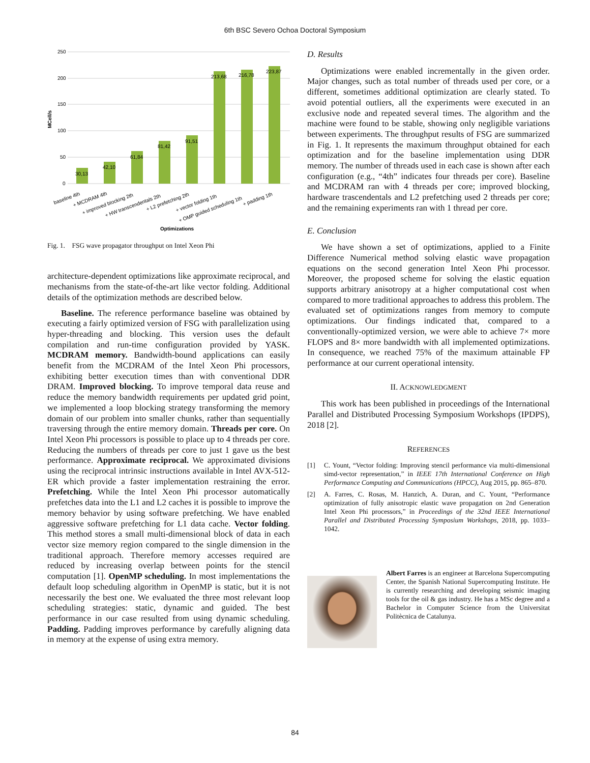6th BSC Severo Ochoa Doctoral Symposium
250
200
150
100
50
0
MCell/s
30,13
42,10
61,84
81,42
91,51
213,68
216,78
223,87
baseline 4th
+ MCDRAM 4th
+ improved blocking 2th
+ HW transcendentals 2th
+ L2 prefetching 2th
+ vector folding 1th
+ OMP guided scheduling 1th
+ padding 1th
Optimizations
Fig. 1. FSG wave propagator throughput on Intel Xeon Phi
architecture-dependent optimizations like approximate reciprocal, and mechanisms from the state-of-the-art like vector folding. Additional details of the optimization methods are described below.
Baseline. The reference performance baseline was obtained by executing a fairly optimized version of FSG with parallelization using hyper-threading and blocking. This version uses the default compilation and run-time configuration provided by YASK. MCDRAM memory. Bandwidth-bound applications can easily benefit from the MCDRAM of the Intel Xeon Phi processors, exhibiting better execution times than with conventional DDR DRAM. Improved blocking. To improve temporal data reuse and reduce the memory bandwidth requirements per updated grid point, we implemented a loop blocking strategy transforming the memory domain of our problem into smaller chunks, rather than sequentially traversing through the entire memory domain. Threads per core. On Intel Xeon Phi processors is possible to place up to 4 threads per core. Reducing the numbers of threads per core to just 1 gave us the best performance. Approximate reciprocal. We approximated divisions using the reciprocal intrinsic instructions available in Intel AVX-512-ER which provide a faster implementation restraining the error. Prefetching. While the Intel Xeon Phi processor automatically prefetches data into the L1 and L2 caches it is possible to improve the memory behavior by using software prefetching. We have enabled aggressive software prefetching for L1 data cache. Vector folding. This method stores a small multi-dimensional block of data in each vector size memory region compared to the single dimension in the traditional approach. Therefore memory accesses required are reduced by increasing overlap between points for the stencil computation [1]. OpenMP scheduling. In most implementations the default loop scheduling algorithm in OpenMP is static, but it is not necessarily the best one. We evaluated the three most relevant loop scheduling strategies: static, dynamic and guided. The best performance in our case resulted from using dynamic scheduling. Padding. Padding improves performance by carefully aligning data in memory at the expense of using extra memory.
D. Results
Optimizations were enabled incrementally in the given order. Major changes, such as total number of threads used per core, or a different, sometimes additional optimization are clearly stated. To avoid potential outliers, all the experiments were executed in an exclusive node and repeated several times. The algorithm and the machine were found to be stable, showing only negligible variations between experiments. The throughput results of FSG are summarized in Fig. 1. It represents the maximum throughput obtained for each optimization and for the baseline implementation using DDR memory. The number of threads used in each case is shown after each configuration (e.g., “4th” indicates four threads per core). Baseline and MCDRAM ran with 4 threads per core; improved blocking, hardware trascendentals and L2 prefetching used 2 threads per core; and the remaining experiments ran with 1 thread per core.
E. Conclusion
We have shown a set of optimizations, applied to a Finite Difference Numerical method solving elastic wave propagation equations on the second generation Intel Xeon Phi processor. Moreover, the proposed scheme for solving the elastic equation supports arbitrary anisotropy at a higher computational cost when compared to more traditional approaches to address this problem. The evaluated set of optimizations ranges from memory to compute optimizations. Our findings indicated that, compared to a conventionally-optimized version, we were able to achieve 7× more FLOPS and 8× more bandwidth with all implemented optimizations. In consequence, we reached 75% of the maximum attainable FP performance at our current operational intensity.
II. ACKNOWLEDGMENT
This work has been published in proceedings of the International Parallel and Distributed Processing Symposium Workshops (IPDPS), 2018 [2].
REFERENCES
[1] C. Yount, “Vector folding: Improving stencil performance via multi-dimensional simd-vector representation,” in IEEE 17th International Conference on High Performance Computing and Communications (HPCC), Aug 2015, pp. 865–870.
[2] A. Farres, C. Rosas, M. Hanzich, A. Duran, and C. Yount, “Performance optimization of fully anisotropic elastic wave propagation on 2nd Generation Intel Xeon Phi processors,” in Proceedings of the 32nd IEEE International Parallel and Distributed Processing Symposium Workshops, 2018, pp. 1033–1042.
Albert Farres is an engineer at Barcelona Supercomputing Center, the Spanish National Supercomputing Institute. He is currently researching and developing seismic imaging tools for the oil & gas industry. He has a MSc degree and a Bachelor in Computer Science from the Universitat Politècnica de Catalunya.
84